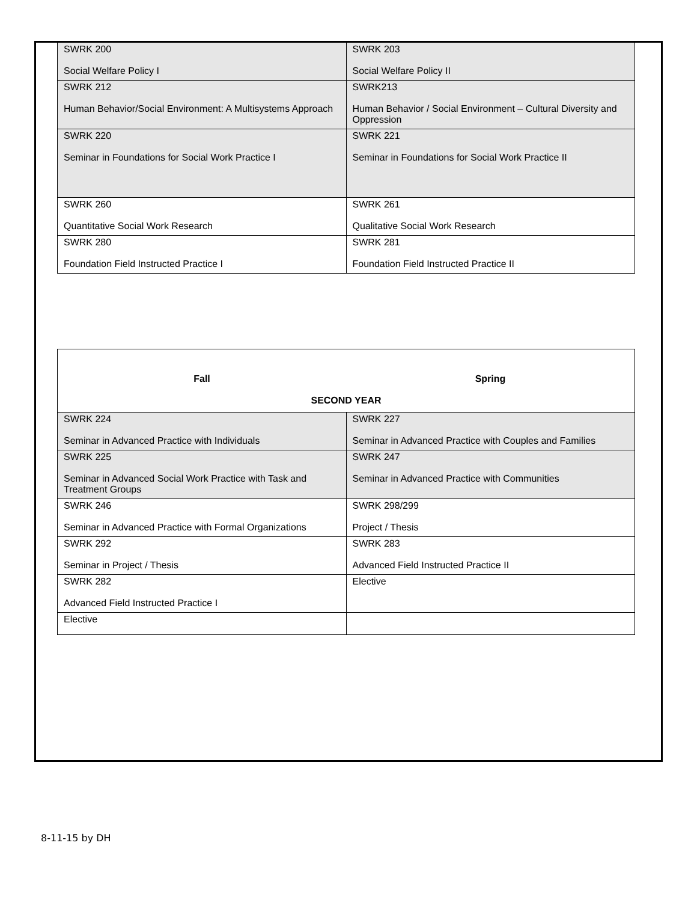| SWRK 200 Social Welfare Policy I | SWRK 203 Social Welfare Policy II |
| SWRK 212 Human Behavior/Social Environment: A Multisystems Approach | SWRK213 Human Behavior / Social Environment – Cultural Diversity and Oppression |
| SWRK 220 Seminar in Foundations for Social Work Practice I | SWRK 221 Seminar in Foundations for Social Work Practice II |
| SWRK 260 Quantitative Social Work Research | SWRK 261 Qualitative Social Work Research |
| SWRK 280 Foundation Field Instructed Practice I | SWRK 281 Foundation Field Instructed Practice II |
| Fall | Spring |
| SECOND YEAR | |
| SWRK 224 Seminar in Advanced Practice with Individuals | SWRK 227 Seminar in Advanced Practice with Couples and Families |
| SWRK 225 Seminar in Advanced Social Work Practice with Task and Treatment Groups | SWRK 247 Seminar in Advanced Practice with Communities |
| SWRK 246 Seminar in Advanced Practice with Formal Organizations | SWRK 298/299 Project / Thesis |
| SWRK 292 Seminar in Project / Thesis | SWRK 283 Advanced Field Instructed Practice II |
| SWRK 282 Advanced Field Instructed Practice I | Elective |
| Elective | |
8-11-15 by DH